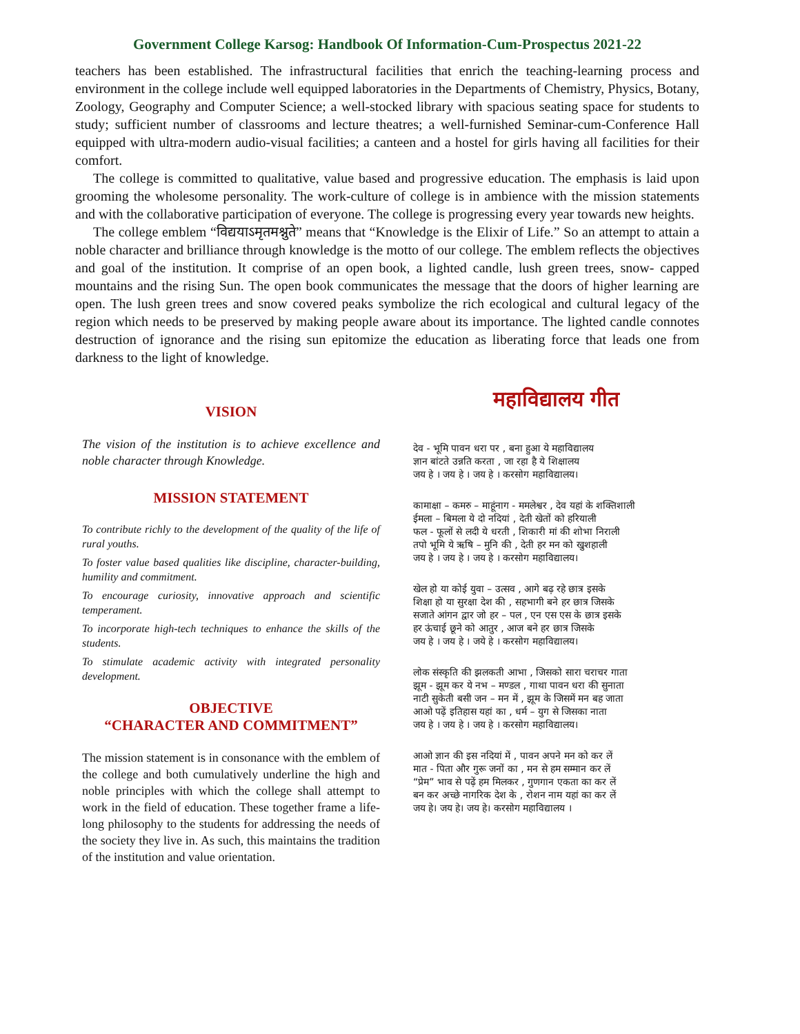Government College Karsog: Handbook Of Information-Cum-Prospectus 2021-22
teachers has been established. The infrastructural facilities that enrich the teaching-learning process and environment in the college include well equipped laboratories in the Departments of Chemistry, Physics, Botany, Zoology, Geography and Computer Science; a well-stocked library with spacious seating space for students to study; sufficient number of classrooms and lecture theatres; a well-furnished Seminar-cum-Conference Hall equipped with ultra-modern audio-visual facilities; a canteen and a hostel for girls having all facilities for their comfort.
The college is committed to qualitative, value based and progressive education. The emphasis is laid upon grooming the wholesome personality. The work-culture of college is in ambience with the mission statements and with the collaborative participation of everyone. The college is progressing every year towards new heights.
The college emblem “विद्ययाऽमृतमश्नुते” means that “Knowledge is the Elixir of Life.” So an attempt to attain a noble character and brilliance through knowledge is the motto of our college. The emblem reflects the objectives and goal of the institution. It comprise of an open book, a lighted candle, lush green trees, snow- capped mountains and the rising Sun. The open book communicates the message that the doors of higher learning are open. The lush green trees and snow covered peaks symbolize the rich ecological and cultural legacy of the region which needs to be preserved by making people aware about its importance. The lighted candle connotes destruction of ignorance and the rising sun epitomize the education as liberating force that leads one from darkness to the light of knowledge.
VISION
The vision of the institution is to achieve excellence and noble character through Knowledge.
MISSION STATEMENT
To contribute richly to the development of the quality of the life of rural youths.
To foster value based qualities like discipline, character-building, humility and commitment.
To encourage curiosity, innovative approach and scientific temperament.
To incorporate high-tech techniques to enhance the skills of the students.
To stimulate academic activity with integrated personality development.
OBJECTIVE
“CHARACTER AND COMMITMENT”
The mission statement is in consonance with the emblem of the college and both cumulatively underline the high and noble principles with which the college shall attempt to work in the field of education. These together frame a life- long philosophy to the students for addressing the needs of the society they live in. As such, this maintains the tradition of the institution and value orientation.
महाविद्यालय गीत
देव - भूमि पावन धरा पर , बना हुआ ये महाविद्यालय
ज्ञान बांटते उन्नति करता , जा रहा है ये शिक्षालय
जय हे । जय हे । जय हे । करसोग महाविद्यालय।
कामाक्षा – कमरु – माहूंनाग - ममलेश्वर , देव यहां के शक्तिशाली
ईमला – बिमला ये दो नदियां , देती खेतों को हरियाली
फल - फूलों से लदी ये धरती , शिकारी मां की शोभा निराली
तपो भूमि ये ऋषि – मुनि की , देती हर मन को खुशहाली
जय हे । जय हे । जय हे । करसोग महाविद्यालय।
खेल हो या कोई युवा – उत्सव , आगे बढ़ रहे छात्र इसके
शिक्षा हो या सुरक्षा देश की , सहभागी बने हर छात्र जिसके
सजाते आंगन द्वार जो हर – पल , एन एस एस के छात्र इसके
हर ऊंचाई छूने को आतुर , आज बने हर छात्र जिसके
जय हे । जय हे । जये हे । करसोग महाविद्यालय।
लोक संस्कृति की झलकती आभा , जिसको सारा चराचर गाता
झूम - झूम कर ये नभ – मण्डल , गाथा पावन धरा की सुनाता
नाटी सुकेती बसी जन – मन में , झूम के जिसमें मन बह जाता
आओ पढ़ें इतिहास यहां का , धर्म – युग से जिसका नाता
जय हे । जय हे । जय हे । करसोग महाविद्यालय।
आओ ज्ञान की इस नदियां में , पावन अपने मन को कर लें
मात - पिता और गुरू जनों का , मन से हम सम्मान कर लें
“प्रेम” भाव से पढ़ें हम मिलकर , गुणगान एकता का कर लें
बन कर अच्छे नागरिक देश के , रोशन नाम यहां का कर लें
जय हे। जय हे। जय हे। करसोग महाविद्यालय ।